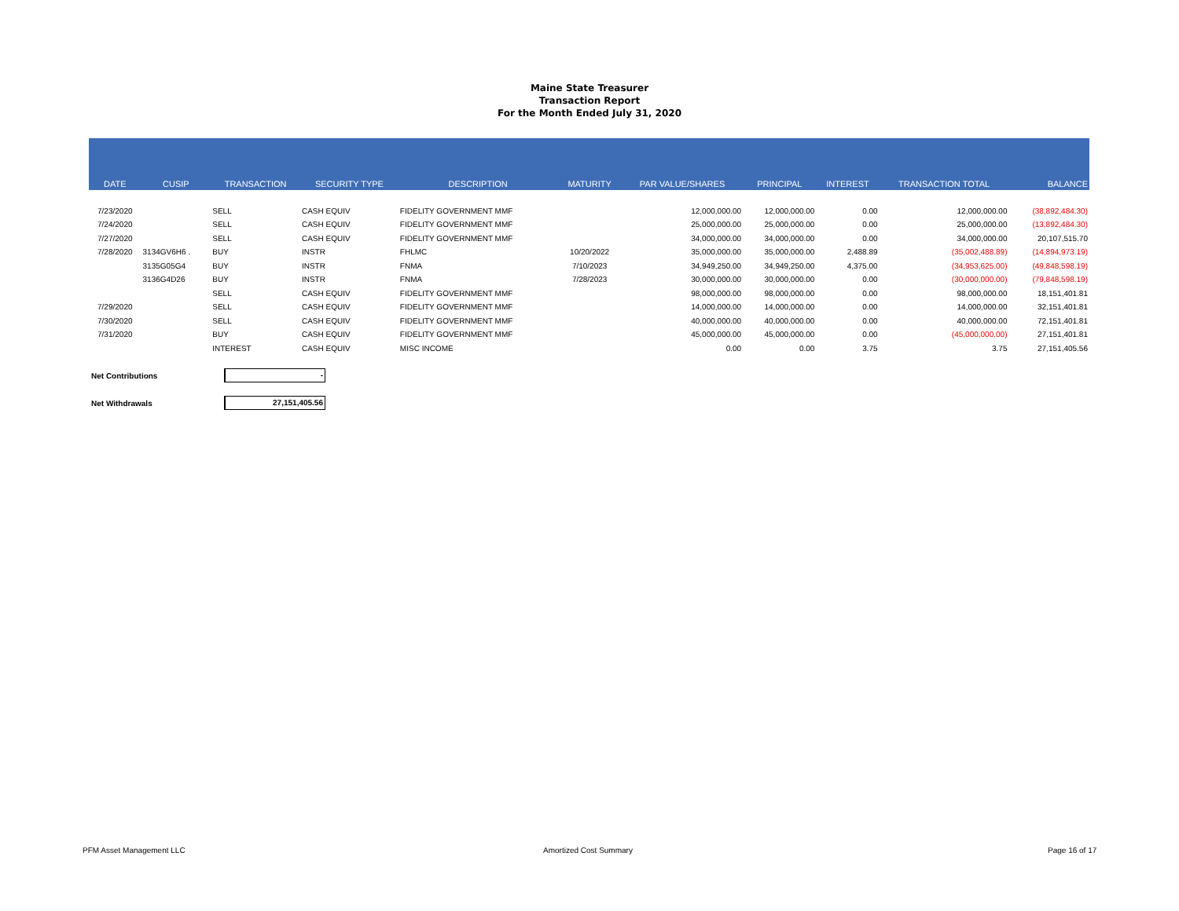Maine State Treasurer
Transaction Report
For the Month Ended July 31, 2020
| DATE | CUSIP | TRANSACTION | SECURITY TYPE | DESCRIPTION | MATURITY | PAR VALUE/SHARES | PRINCIPAL | INTEREST | TRANSACTION TOTAL | BALANCE |
| --- | --- | --- | --- | --- | --- | --- | --- | --- | --- | --- |
| 7/23/2020 | | SELL | CASH EQUIV | FIDELITY GOVERNMENT MMF | | 12,000,000.00 | 12,000,000.00 | 0.00 | 12,000,000.00 | (38,892,484.30) |
| 7/24/2020 | | SELL | CASH EQUIV | FIDELITY GOVERNMENT MMF | | 25,000,000.00 | 25,000,000.00 | 0.00 | 25,000,000.00 | (13,892,484.30) |
| 7/27/2020 | | SELL | CASH EQUIV | FIDELITY GOVERNMENT MMF | | 34,000,000.00 | 34,000,000.00 | 0.00 | 34,000,000.00 | 20,107,515.70 |
| 7/28/2020 | 3134GV6H6 . | BUY | INSTR | FHLMC | 10/20/2022 | 35,000,000.00 | 35,000,000.00 | 2,488.89 | (35,002,488.89) | (14,894,973.19) |
| | 3135G05G4 | BUY | INSTR | FNMA | 7/10/2023 | 34,949,250.00 | 34,949,250.00 | 4,375.00 | (34,953,625.00) | (49,848,598.19) |
| | 3136G4D26 | BUY | INSTR | FNMA | 7/28/2023 | 30,000,000.00 | 30,000,000.00 | 0.00 | (30,000,000.00) | (79,848,598.19) |
| | | SELL | CASH EQUIV | FIDELITY GOVERNMENT MMF | | 98,000,000.00 | 98,000,000.00 | 0.00 | 98,000,000.00 | 18,151,401.81 |
| 7/29/2020 | | SELL | CASH EQUIV | FIDELITY GOVERNMENT MMF | | 14,000,000.00 | 14,000,000.00 | 0.00 | 14,000,000.00 | 32,151,401.81 |
| 7/30/2020 | | SELL | CASH EQUIV | FIDELITY GOVERNMENT MMF | | 40,000,000.00 | 40,000,000.00 | 0.00 | 40,000,000.00 | 72,151,401.81 |
| 7/31/2020 | | BUY | CASH EQUIV | FIDELITY GOVERNMENT MMF | | 45,000,000.00 | 45,000,000.00 | 0.00 | (45,000,000.00) | 27,151,401.81 |
| | | INTEREST | CASH EQUIV | MISC INCOME | | 0.00 | 0.00 | 3.75 | 3.75 | 27,151,405.56 |
Net Contributions -
Net Withdrawals 27,151,405.56
PFM Asset Management LLC Amortized Cost Summary Page 16 of 17